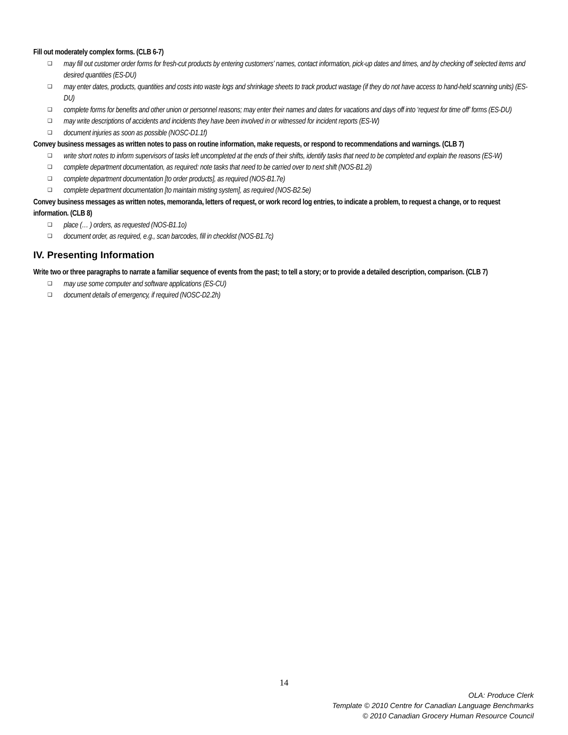Fill out moderately complex forms. (CLB 6-7)
❑ may fill out customer order forms for fresh-cut products by entering customers’ names, contact information, pick-up dates and times, and by checking off selected items and desired quantities (ES-DU)
❑ may enter dates, products, quantities and costs into waste logs and shrinkage sheets to track product wastage (if they do not have access to hand-held scanning units) (ES-DU)
❑ complete forms for benefits and other union or personnel reasons; may enter their names and dates for vacations and days off into ‘request for time off’ forms (ES-DU)
❑ may write descriptions of accidents and incidents they have been involved in or witnessed for incident reports (ES-W)
❑ document injuries as soon as possible (NOSC-D1.1f)
Convey business messages as written notes to pass on routine information, make requests, or respond to recommendations and warnings. (CLB 7)
❑ write short notes to inform supervisors of tasks left uncompleted at the ends of their shifts, identify tasks that need to be completed and explain the reasons (ES-W)
❑ complete department documentation, as required: note tasks that need to be carried over to next shift (NOS-B1.2i)
❑ complete department documentation [to order products], as required (NOS-B1.7e)
❑ complete department documentation [to maintain misting system], as required (NOS-B2.5e)
Convey business messages as written notes, memoranda, letters of request, or work record log entries, to indicate a problem, to request a change, or to request information. (CLB 8)
❑ place (… ) orders, as requested (NOS-B1.1o)
❑ document order, as required, e.g., scan barcodes, fill in checklist (NOS-B1.7c)
IV. Presenting Information
Write two or three paragraphs to narrate a familiar sequence of events from the past; to tell a story; or to provide a detailed description, comparison. (CLB 7)
❑ may use some computer and software applications (ES-CU)
❑ document details of emergency, if required (NOSC-D2.2h)
14
OLA: Produce Clerk
Template © 2010 Centre for Canadian Language Benchmarks
© 2010 Canadian Grocery Human Resource Council